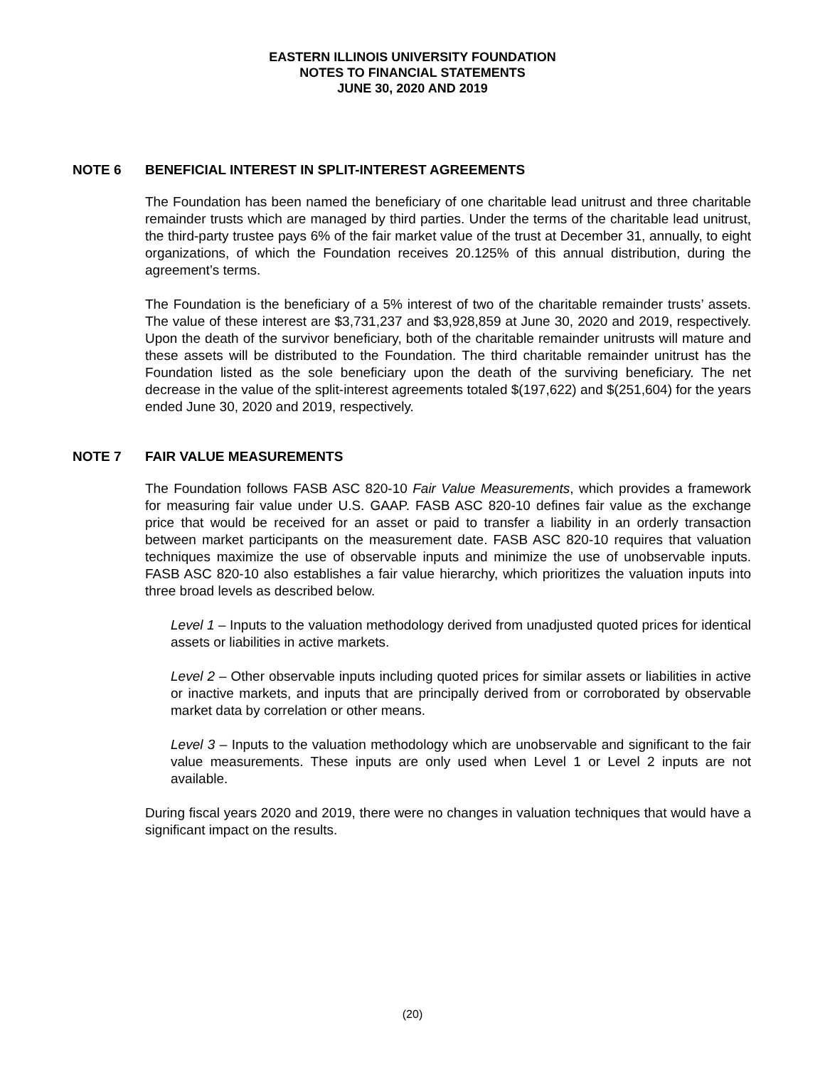EASTERN ILLINOIS UNIVERSITY FOUNDATION
NOTES TO FINANCIAL STATEMENTS
JUNE 30, 2020 AND 2019
NOTE 6 BENEFICIAL INTEREST IN SPLIT-INTEREST AGREEMENTS
The Foundation has been named the beneficiary of one charitable lead unitrust and three charitable remainder trusts which are managed by third parties. Under the terms of the charitable lead unitrust, the third-party trustee pays 6% of the fair market value of the trust at December 31, annually, to eight organizations, of which the Foundation receives 20.125% of this annual distribution, during the agreement’s terms.
The Foundation is the beneficiary of a 5% interest of two of the charitable remainder trusts’ assets. The value of these interest are $3,731,237 and $3,928,859 at June 30, 2020 and 2019, respectively. Upon the death of the survivor beneficiary, both of the charitable remainder unitrusts will mature and these assets will be distributed to the Foundation. The third charitable remainder unitrust has the Foundation listed as the sole beneficiary upon the death of the surviving beneficiary. The net decrease in the value of the split-interest agreements totaled $(197,622) and $(251,604) for the years ended June 30, 2020 and 2019, respectively.
NOTE 7 FAIR VALUE MEASUREMENTS
The Foundation follows FASB ASC 820-10 Fair Value Measurements, which provides a framework for measuring fair value under U.S. GAAP. FASB ASC 820-10 defines fair value as the exchange price that would be received for an asset or paid to transfer a liability in an orderly transaction between market participants on the measurement date. FASB ASC 820-10 requires that valuation techniques maximize the use of observable inputs and minimize the use of unobservable inputs. FASB ASC 820-10 also establishes a fair value hierarchy, which prioritizes the valuation inputs into three broad levels as described below.
Level 1 – Inputs to the valuation methodology derived from unadjusted quoted prices for identical assets or liabilities in active markets.
Level 2 – Other observable inputs including quoted prices for similar assets or liabilities in active or inactive markets, and inputs that are principally derived from or corroborated by observable market data by correlation or other means.
Level 3 – Inputs to the valuation methodology which are unobservable and significant to the fair value measurements. These inputs are only used when Level 1 or Level 2 inputs are not available.
During fiscal years 2020 and 2019, there were no changes in valuation techniques that would have a significant impact on the results.
(20)